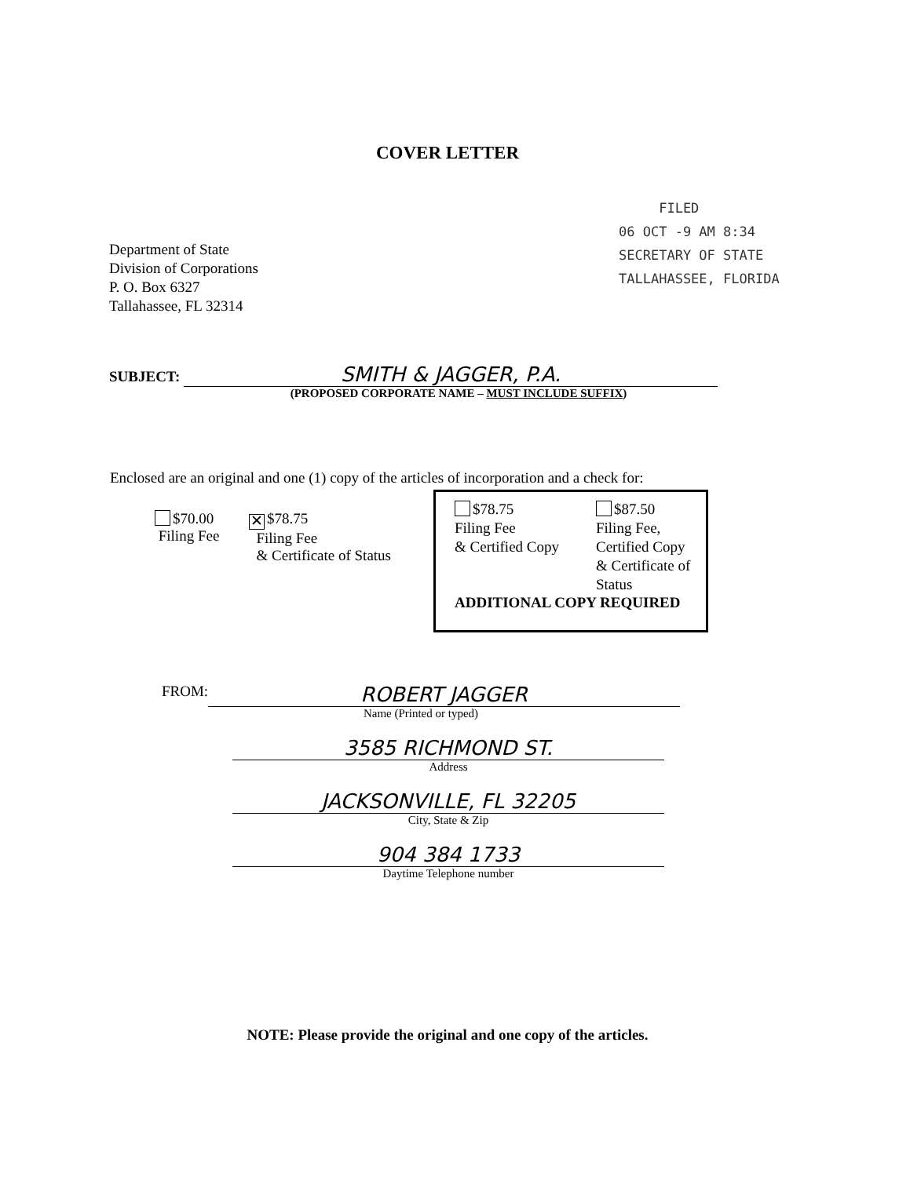COVER LETTER
FILED
06 OCT -9 AM 8:34
SECRETARY OF STATE
TALLAHASSEE, FLORIDA
Department of State
Division of Corporations
P. O. Box 6327
Tallahassee, FL 32314
SUBJECT: SMITH & JAGGER, P.A.
(PROPOSED CORPORATE NAME – MUST INCLUDE SUFFIX)
Enclosed are an original and one (1) copy of the articles of incorporation and a check for:
$70.00
Filing Fee
✕ $78.75
Filing Fee
& Certificate of Status
$78.75
Filing Fee
& Certified Copy
$87.50
Filing Fee,
Certified Copy
& Certificate of
Status
ADDITIONAL COPY REQUIRED
FROM:
ROBERT JAGGER
Name (Printed or typed)
3585 RICHMOND ST.
Address
JACKSONVILLE, FL 32205
City, State & Zip
904 384 1733
Daytime Telephone number
NOTE: Please provide the original and one copy of the articles.